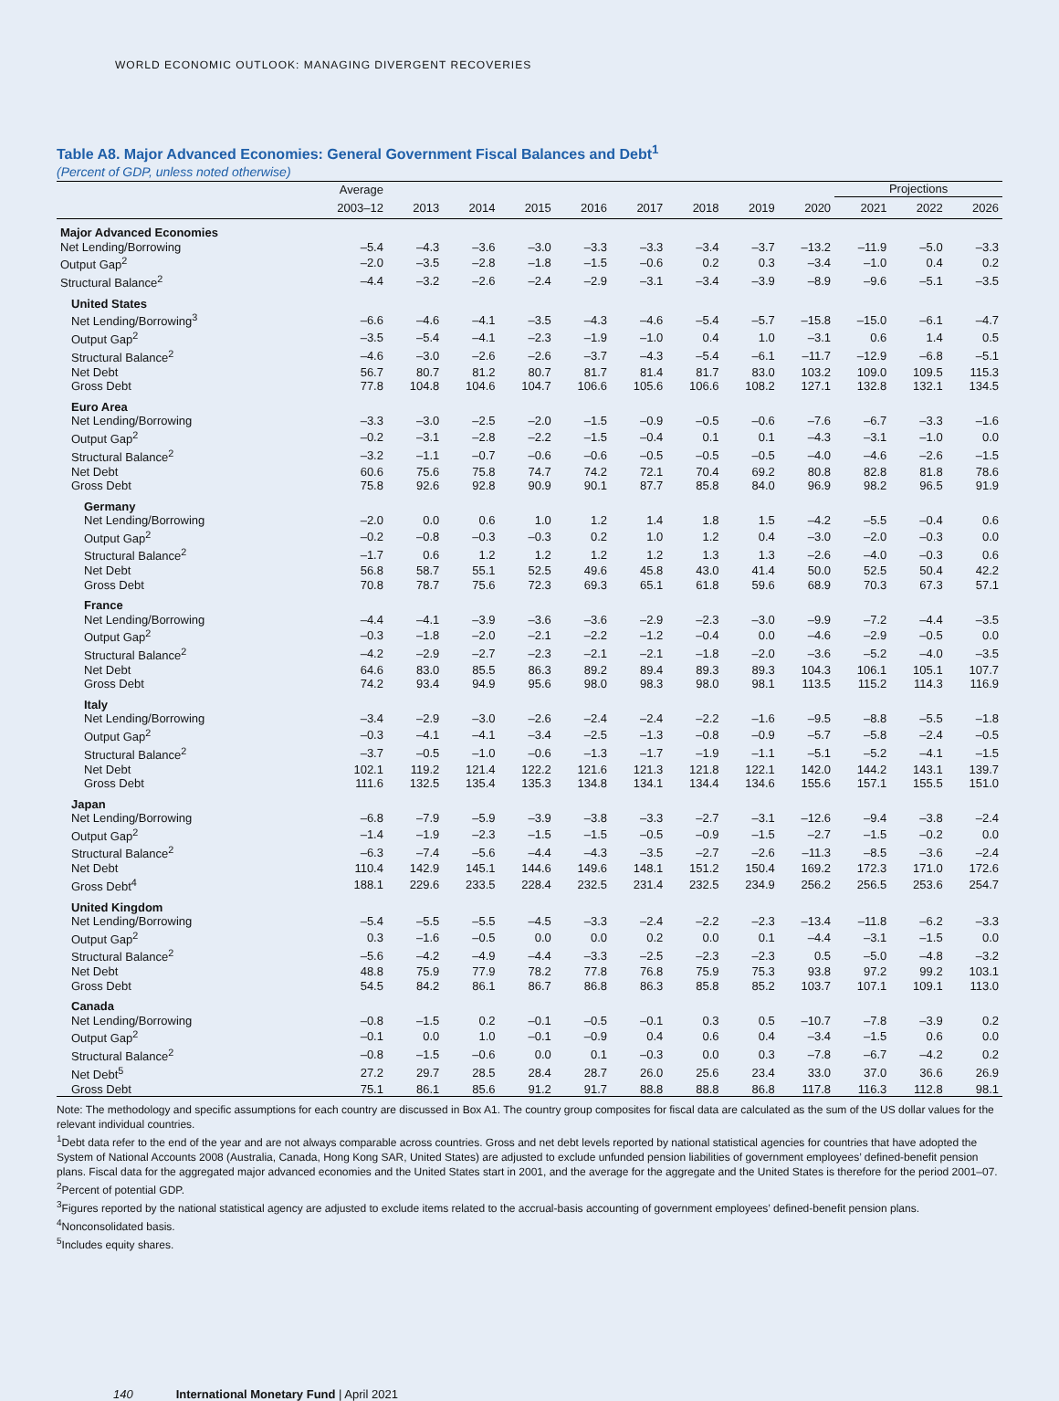WORLD ECONOMIC OUTLOOK: MANAGING DIVERGENT RECOVERIES
Table A8. Major Advanced Economies: General Government Fiscal Balances and Debt<sup>1</sup>
(Percent of GDP, unless noted otherwise)
| | Average | | | | | | | | | Projections | | |
| --- | --- | --- | --- | --- | --- | --- | --- | --- | --- | --- | --- | --- |
| | 2003–12 | 2013 | 2014 | 2015 | 2016 | 2017 | 2018 | 2019 | 2020 | 2021 | 2022 | 2026 |
| Major Advanced Economies | | | | | | | | | | | | |
| Net Lending/Borrowing | –5.4 | –4.3 | –3.6 | –3.0 | –3.3 | –3.3 | –3.4 | –3.7 | –13.2 | –11.9 | –5.0 | –3.3 |
| Output Gap<sup>2</sup> | –2.0 | –3.5 | –2.8 | –1.8 | –1.5 | –0.6 | 0.2 | 0.3 | –3.4 | –1.0 | 0.4 | 0.2 |
| Structural Balance<sup>2</sup> | –4.4 | –3.2 | –2.6 | –2.4 | –2.9 | –3.1 | –3.4 | –3.9 | –8.9 | –9.6 | –5.1 | –3.5 |
| United States | | | | | | | | | | | | |
| Net Lending/Borrowing<sup>3</sup> | –6.6 | –4.6 | –4.1 | –3.5 | –4.3 | –4.6 | –5.4 | –5.7 | –15.8 | –15.0 | –6.1 | –4.7 |
| Output Gap<sup>2</sup> | –3.5 | –5.4 | –4.1 | –2.3 | –1.9 | –1.0 | 0.4 | 1.0 | –3.1 | 0.6 | 1.4 | 0.5 |
| Structural Balance<sup>2</sup> | –4.6 | –3.0 | –2.6 | –2.6 | –3.7 | –4.3 | –5.4 | –6.1 | –11.7 | –12.9 | –6.8 | –5.1 |
| Net Debt | 56.7 | 80.7 | 81.2 | 80.7 | 81.7 | 81.4 | 81.7 | 83.0 | 103.2 | 109.0 | 109.5 | 115.3 |
| Gross Debt | 77.8 | 104.8 | 104.6 | 104.7 | 106.6 | 105.6 | 106.6 | 108.2 | 127.1 | 132.8 | 132.1 | 134.5 |
| Euro Area | | | | | | | | | | | | |
| Net Lending/Borrowing | –3.3 | –3.0 | –2.5 | –2.0 | –1.5 | –0.9 | –0.5 | –0.6 | –7.6 | –6.7 | –3.3 | –1.6 |
| Output Gap<sup>2</sup> | –0.2 | –3.1 | –2.8 | –2.2 | –1.5 | –0.4 | 0.1 | 0.1 | –4.3 | –3.1 | –1.0 | 0.0 |
| Structural Balance<sup>2</sup> | –3.2 | –1.1 | –0.7 | –0.6 | –0.6 | –0.5 | –0.5 | –0.5 | –4.0 | –4.6 | –2.6 | –1.5 |
| Net Debt | 60.6 | 75.6 | 75.8 | 74.7 | 74.2 | 72.1 | 70.4 | 69.2 | 80.8 | 82.8 | 81.8 | 78.6 |
| Gross Debt | 75.8 | 92.6 | 92.8 | 90.9 | 90.1 | 87.7 | 85.8 | 84.0 | 96.9 | 98.2 | 96.5 | 91.9 |
| Germany | | | | | | | | | | | | |
| Net Lending/Borrowing | –2.0 | 0.0 | 0.6 | 1.0 | 1.2 | 1.4 | 1.8 | 1.5 | –4.2 | –5.5 | –0.4 | 0.6 |
| Output Gap<sup>2</sup> | –0.2 | –0.8 | –0.3 | –0.3 | 0.2 | 1.0 | 1.2 | 0.4 | –3.0 | –2.0 | –0.3 | 0.0 |
| Structural Balance<sup>2</sup> | –1.7 | 0.6 | 1.2 | 1.2 | 1.2 | 1.2 | 1.3 | 1.3 | –2.6 | –4.0 | –0.3 | 0.6 |
| Net Debt | 56.8 | 58.7 | 55.1 | 52.5 | 49.6 | 45.8 | 43.0 | 41.4 | 50.0 | 52.5 | 50.4 | 42.2 |
| Gross Debt | 70.8 | 78.7 | 75.6 | 72.3 | 69.3 | 65.1 | 61.8 | 59.6 | 68.9 | 70.3 | 67.3 | 57.1 |
| France | | | | | | | | | | | | |
| Net Lending/Borrowing | –4.4 | –4.1 | –3.9 | –3.6 | –3.6 | –2.9 | –2.3 | –3.0 | –9.9 | –7.2 | –4.4 | –3.5 |
| Output Gap<sup>2</sup> | –0.3 | –1.8 | –2.0 | –2.1 | –2.2 | –1.2 | –0.4 | 0.0 | –4.6 | –2.9 | –0.5 | 0.0 |
| Structural Balance<sup>2</sup> | –4.2 | –2.9 | –2.7 | –2.3 | –2.1 | –2.1 | –1.8 | –2.0 | –3.6 | –5.2 | –4.0 | –3.5 |
| Net Debt | 64.6 | 83.0 | 85.5 | 86.3 | 89.2 | 89.4 | 89.3 | 89.3 | 104.3 | 106.1 | 105.1 | 107.7 |
| Gross Debt | 74.2 | 93.4 | 94.9 | 95.6 | 98.0 | 98.3 | 98.0 | 98.1 | 113.5 | 115.2 | 114.3 | 116.9 |
| Italy | | | | | | | | | | | | |
| Net Lending/Borrowing | –3.4 | –2.9 | –3.0 | –2.6 | –2.4 | –2.4 | –2.2 | –1.6 | –9.5 | –8.8 | –5.5 | –1.8 |
| Output Gap<sup>2</sup> | –0.3 | –4.1 | –4.1 | –3.4 | –2.5 | –1.3 | –0.8 | –0.9 | –5.7 | –5.8 | –2.4 | –0.5 |
| Structural Balance<sup>2</sup> | –3.7 | –0.5 | –1.0 | –0.6 | –1.3 | –1.7 | –1.9 | –1.1 | –5.1 | –5.2 | –4.1 | –1.5 |
| Net Debt | 102.1 | 119.2 | 121.4 | 122.2 | 121.6 | 121.3 | 121.8 | 122.1 | 142.0 | 144.2 | 143.1 | 139.7 |
| Gross Debt | 111.6 | 132.5 | 135.4 | 135.3 | 134.8 | 134.1 | 134.4 | 134.6 | 155.6 | 157.1 | 155.5 | 151.0 |
| Japan | | | | | | | | | | | | |
| Net Lending/Borrowing | –6.8 | –7.9 | –5.9 | –3.9 | –3.8 | –3.3 | –2.7 | –3.1 | –12.6 | –9.4 | –3.8 | –2.4 |
| Output Gap<sup>2</sup> | –1.4 | –1.9 | –2.3 | –1.5 | –1.5 | –0.5 | –0.9 | –1.5 | –2.7 | –1.5 | –0.2 | 0.0 |
| Structural Balance<sup>2</sup> | –6.3 | –7.4 | –5.6 | –4.4 | –4.3 | –3.5 | –2.7 | –2.6 | –11.3 | –8.5 | –3.6 | –2.4 |
| Net Debt | 110.4 | 142.9 | 145.1 | 144.6 | 149.6 | 148.1 | 151.2 | 150.4 | 169.2 | 172.3 | 171.0 | 172.6 |
| Gross Debt<sup>4</sup> | 188.1 | 229.6 | 233.5 | 228.4 | 232.5 | 231.4 | 232.5 | 234.9 | 256.2 | 256.5 | 253.6 | 254.7 |
| United Kingdom | | | | | | | | | | | | |
| Net Lending/Borrowing | –5.4 | –5.5 | –5.5 | –4.5 | –3.3 | –2.4 | –2.2 | –2.3 | –13.4 | –11.8 | –6.2 | –3.3 |
| Output Gap<sup>2</sup> | 0.3 | –1.6 | –0.5 | 0.0 | 0.0 | 0.2 | 0.0 | 0.1 | –4.4 | –3.1 | –1.5 | 0.0 |
| Structural Balance<sup>2</sup> | –5.6 | –4.2 | –4.9 | –4.4 | –3.3 | –2.5 | –2.3 | –2.3 | 0.5 | –5.0 | –4.8 | –3.2 |
| Net Debt | 48.8 | 75.9 | 77.9 | 78.2 | 77.8 | 76.8 | 75.9 | 75.3 | 93.8 | 97.2 | 99.2 | 103.1 |
| Gross Debt | 54.5 | 84.2 | 86.1 | 86.7 | 86.8 | 86.3 | 85.8 | 85.2 | 103.7 | 107.1 | 109.1 | 113.0 |
| Canada | | | | | | | | | | | | |
| Net Lending/Borrowing | –0.8 | –1.5 | 0.2 | –0.1 | –0.5 | –0.1 | 0.3 | 0.5 | –10.7 | –7.8 | –3.9 | 0.2 |
| Output Gap<sup>2</sup> | –0.1 | 0.0 | 1.0 | –0.1 | –0.9 | 0.4 | 0.6 | 0.4 | –3.4 | –1.5 | 0.6 | 0.0 |
| Structural Balance<sup>2</sup> | –0.8 | –1.5 | –0.6 | 0.0 | 0.1 | –0.3 | 0.0 | 0.3 | –7.8 | –6.7 | –4.2 | 0.2 |
| Net Debt<sup>5</sup> | 27.2 | 29.7 | 28.5 | 28.4 | 28.7 | 26.0 | 25.6 | 23.4 | 33.0 | 37.0 | 36.6 | 26.9 |
| Gross Debt | 75.1 | 86.1 | 85.6 | 91.2 | 91.7 | 88.8 | 88.8 | 86.8 | 117.8 | 116.3 | 112.8 | 98.1 |
Note: The methodology and specific assumptions for each country are discussed in Box A1. The country group composites for fiscal data are calculated as the sum of the US dollar values for the relevant individual countries.
<sup>1</sup> Debt data refer to the end of the year and are not always comparable across countries. Gross and net debt levels reported by national statistical agencies for countries that have adopted the System of National Accounts 2008 (Australia, Canada, Hong Kong SAR, United States) are adjusted to exclude unfunded pension liabilities of government employees’ defined-benefit pension plans. Fiscal data for the aggregated major advanced economies and the United States start in 2001, and the average for the aggregate and the United States is therefore for the period 2001–07.
<sup>2</sup> Percent of potential GDP.
<sup>3</sup> Figures reported by the national statistical agency are adjusted to exclude items related to the accrual-basis accounting of government employees’ defined-benefit pension plans.
<sup>4</sup> Nonconsolidated basis.
<sup>5</sup> Includes equity shares.
140 International Monetary Fund | April 2021